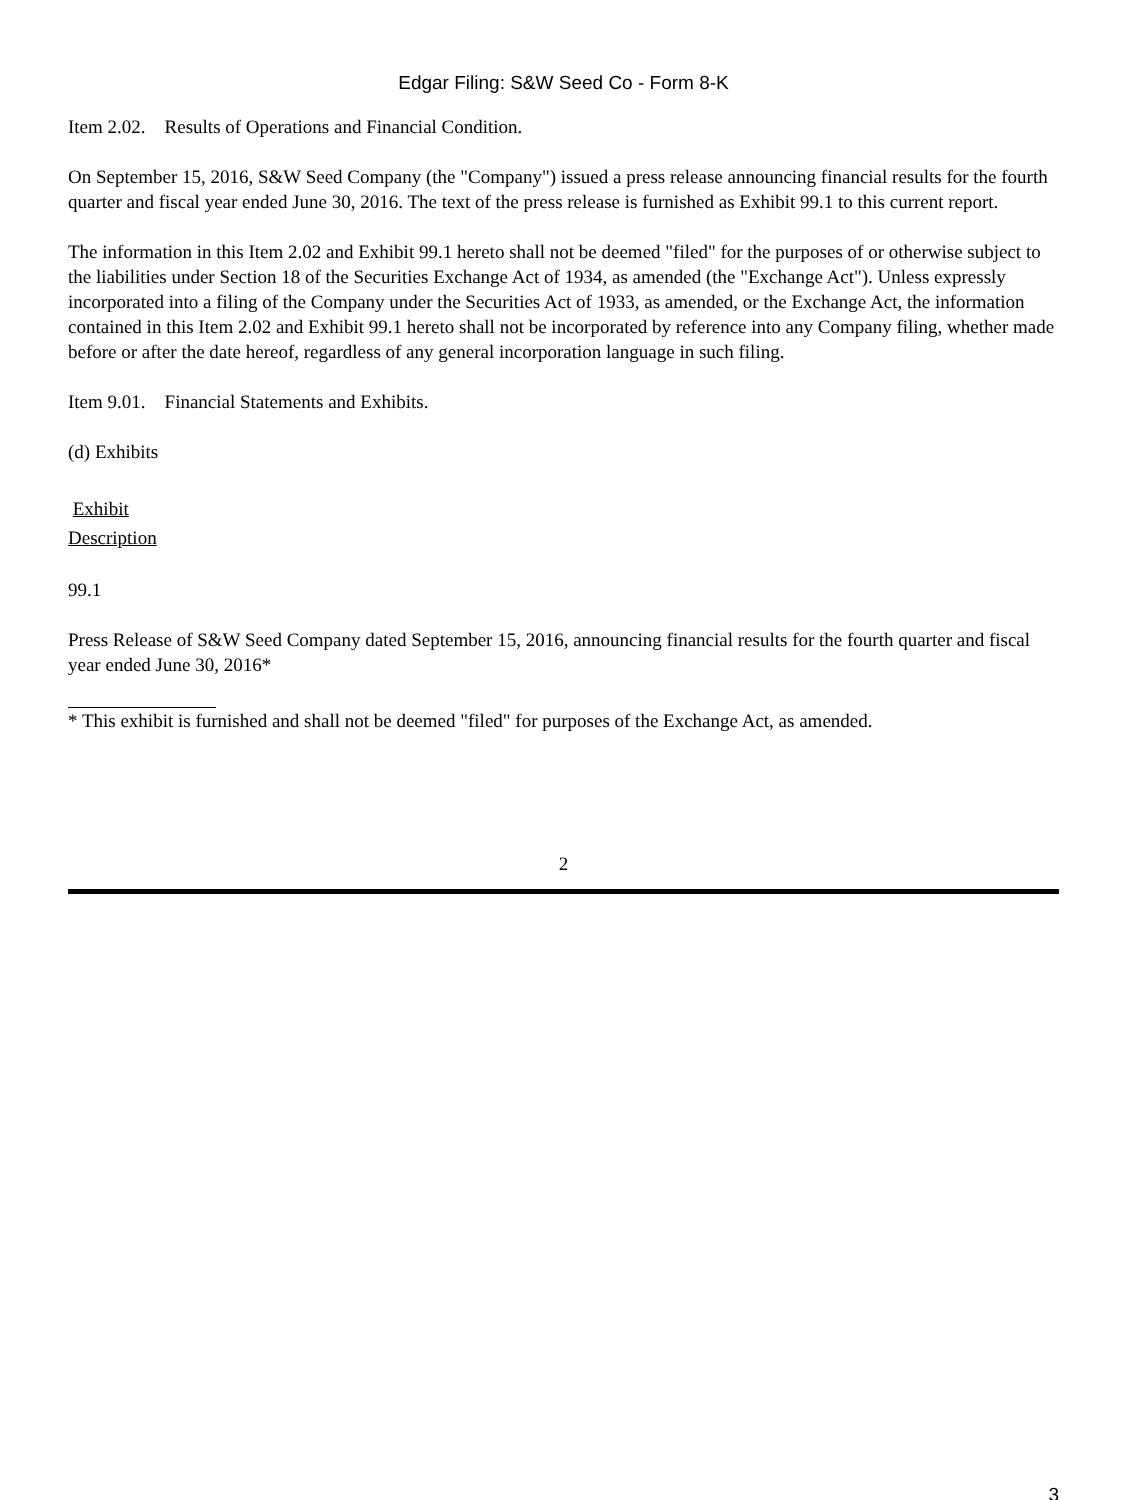Edgar Filing: S&W Seed Co - Form 8-K
Item 2.02. Results of Operations and Financial Condition.
On September 15, 2016, S&W Seed Company (the "Company") issued a press release announcing financial results for the fourth quarter and fiscal year ended June 30, 2016. The text of the press release is furnished as Exhibit 99.1 to this current report.
The information in this Item 2.02 and Exhibit 99.1 hereto shall not be deemed "filed" for the purposes of or otherwise subject to the liabilities under Section 18 of the Securities Exchange Act of 1934, as amended (the "Exchange Act"). Unless expressly incorporated into a filing of the Company under the Securities Act of 1933, as amended, or the Exchange Act, the information contained in this Item 2.02 and Exhibit 99.1 hereto shall not be incorporated by reference into any Company filing, whether made before or after the date hereof, regardless of any general incorporation language in such filing.
Item 9.01. Financial Statements and Exhibits.
(d) Exhibits
Exhibit
Description
99.1
Press Release of S&W Seed Company dated September 15, 2016, announcing financial results for the fourth quarter and fiscal year ended June 30, 2016*
* This exhibit is furnished and shall not be deemed "filed" for purposes of the Exchange Act, as amended.
2
3